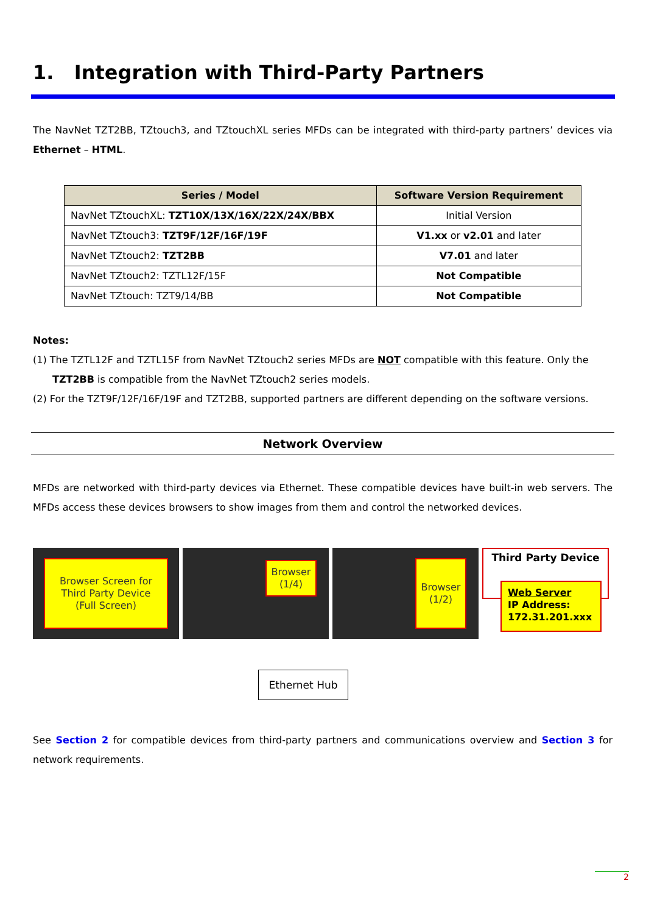1. Integration with Third-Party Partners
The NavNet TZT2BB, TZtouch3, and TZtouchXL series MFDs can be integrated with third-party partners’ devices via Ethernet – HTML.
| Series / Model | Software Version Requirement |
| --- | --- |
| NavNet TZtouchXL: TZT10X/13X/16X/22X/24X/BBX | Initial Version |
| NavNet TZtouch3: TZT9F/12F/16F/19F | V1.xx or v2.01 and later |
| NavNet TZtouch2: TZT2BB | V7.01 and later |
| NavNet TZtouch2: TZTL12F/15F | Not Compatible |
| NavNet TZtouch: TZT9/14/BB | Not Compatible |
Notes:
(1) The TZTL12F and TZTL15F from NavNet TZtouch2 series MFDs are NOT compatible with this feature. Only the
TZT2BB is compatible from the NavNet TZtouch2 series models.
(2) For the TZT9F/12F/16F/19F and TZT2BB, supported partners are different depending on the software versions.
Network Overview
MFDs are networked with third-party devices via Ethernet. These compatible devices have built-in web servers. The MFDs access these devices browsers to show images from them and control the networked devices.
Browser Screen for
Third Party Device
(Full Screen)
Browser
(1/4)
Browser
(1/2)
Third Party Device
Web Server
IP Address:
172.31.201.xxx
Ethernet Hub
See Section 2 for compatible devices from third-party partners and communications overview and Section 3 for network requirements.
2